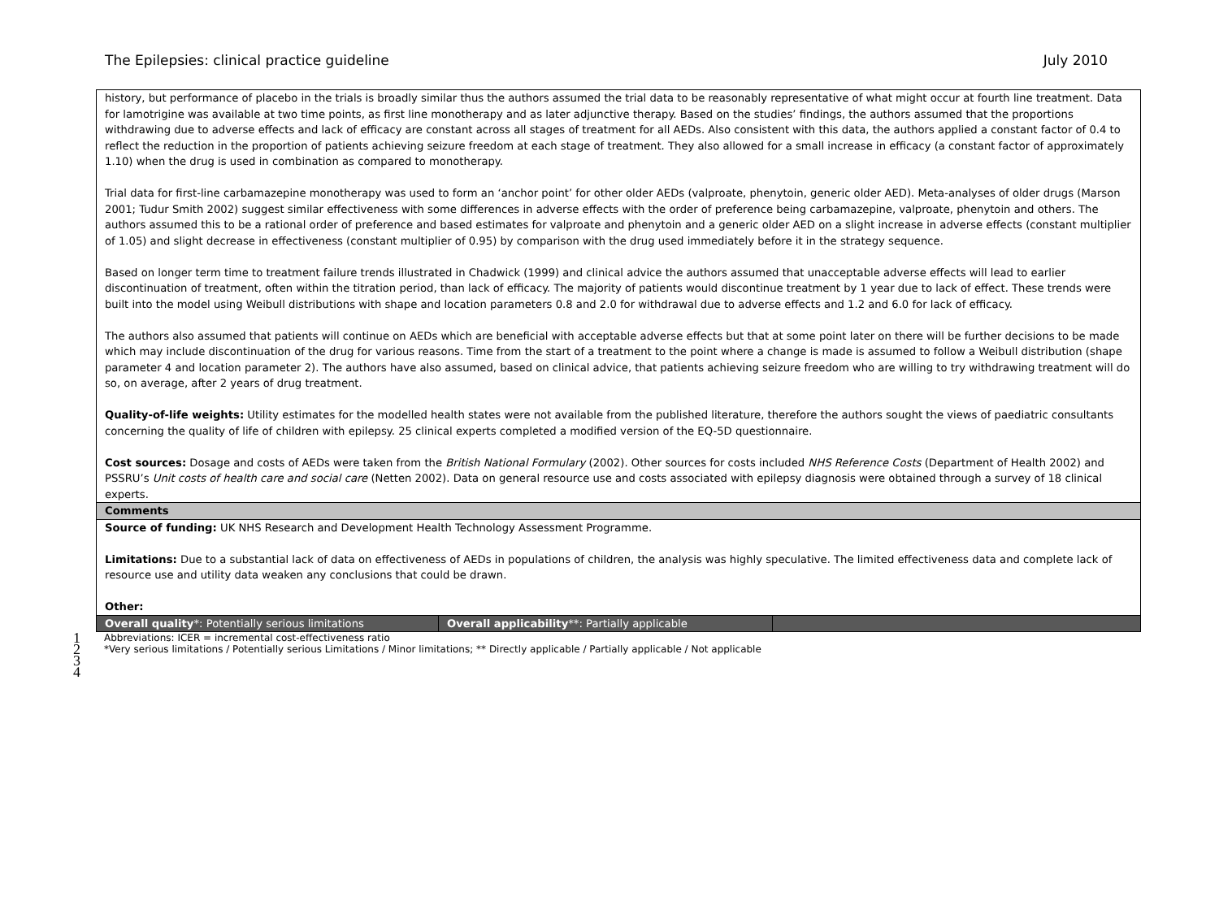The Epilepsies: clinical practice guideline July 2010
| history, but performance of placebo in the trials is broadly similar thus the authors assumed the trial data to be reasonably representative of what might occur at fourth line treatment. Data for lamotrigine was available at two time points, as first line monotherapy and as later adjunctive therapy. Based on the studies’ findings, the authors assumed that the proportions withdrawing due to adverse effects and lack of efficacy are constant across all stages of treatment for all AEDs. Also consistent with this data, the authors applied a constant factor of 0.4 to reflect the reduction in the proportion of patients achieving seizure freedom at each stage of treatment. They also allowed for a small increase in efficacy (a constant factor of approximately 1.10) when the drug is used in combination as compared to monotherapy. Trial data for first-line carbamazepine monotherapy was used to form an ‘anchor point’ for other older AEDs (valproate, phenytoin, generic older AED). Meta-analyses of older drugs (Marson 2001; Tudur Smith 2002) suggest similar effectiveness with some differences in adverse effects with the order of preference being carbamazepine, valproate, phenytoin and others. The authors assumed this to be a rational order of preference and based estimates for valproate and phenytoin and a generic older AED on a slight increase in adverse effects (constant multiplier of 1.05) and slight decrease in effectiveness (constant multiplier of 0.95) by comparison with the drug used immediately before it in the strategy sequence. Based on longer term time to treatment failure trends illustrated in Chadwick (1999) and clinical advice the authors assumed that unacceptable adverse effects will lead to earlier discontinuation of treatment, often within the titration period, than lack of efficacy. The majority of patients would discontinue treatment by 1 year due to lack of effect. These trends were built into the model using Weibull distributions with shape and location parameters 0.8 and 2.0 for withdrawal due to adverse effects and 1.2 and 6.0 for lack of efficacy. The authors also assumed that patients will continue on AEDs which are beneficial with acceptable adverse effects but that at some point later on there will be further decisions to be made which may include discontinuation of the drug for various reasons. Time from the start of a treatment to the point where a change is made is assumed to follow a Weibull distribution (shape parameter 4 and location parameter 2). The authors have also assumed, based on clinical advice, that patients achieving seizure freedom who are willing to try withdrawing treatment will do so, on average, after 2 years of drug treatment. Quality-of-life weights: Utility estimates for the modelled health states were not available from the published literature, therefore the authors sought the views of paediatric consultants concerning the quality of life of children with epilepsy. 25 clinical experts completed a modified version of the EQ-5D questionnaire. Cost sources: Dosage and costs of AEDs were taken from the British National Formulary (2002). Other sources for costs included NHS Reference Costs (Department of Health 2002) and PSSRU’s Unit costs of health care and social care (Netten 2002). Data on general resource use and costs associated with epilepsy diagnosis were obtained through a survey of 18 clinical experts. | | |
| Comments | | |
| Source of funding: UK NHS Research and Development Health Technology Assessment Programme. Limitations: Due to a substantial lack of data on effectiveness of AEDs in populations of children, the analysis was highly speculative. The limited effectiveness data and complete lack of resource use and utility data weaken any conclusions that could be drawn. Other: | | |
| Overall quality *: Potentially serious limitations | Overall applicability **: Partially applicable | |
1
Abbreviations: ICER = incremental cost-effectiveness ratio
2
*Very serious limitations / Potentially serious Limitations / Minor limitations; ** Directly applicable / Partially applicable / Not applicable
3
4